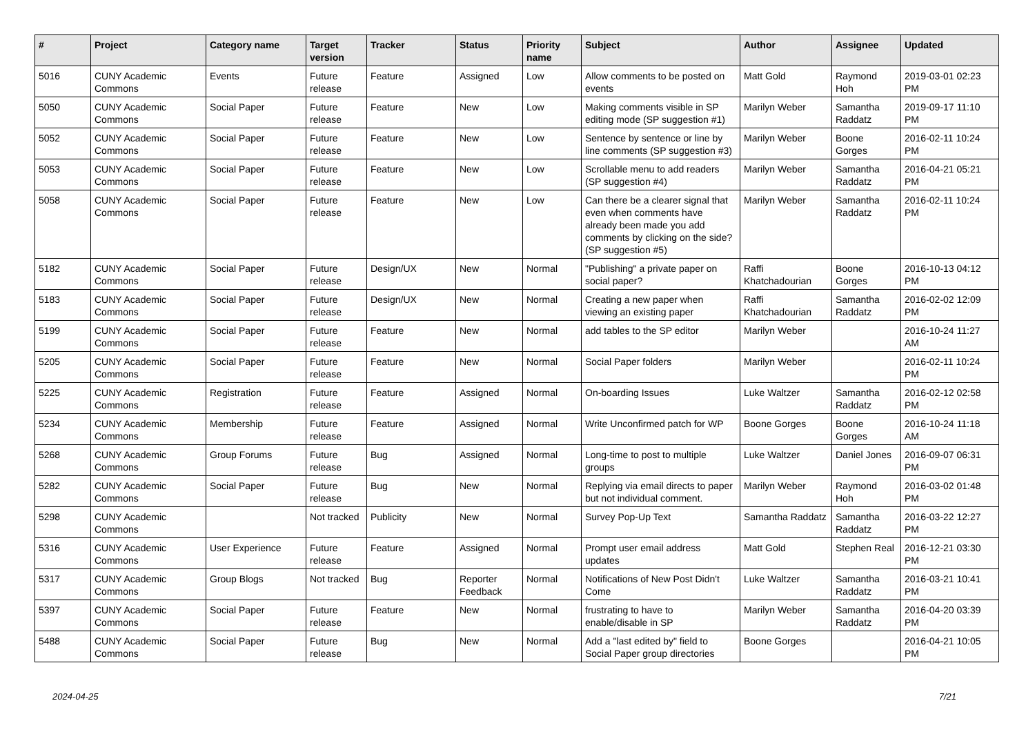| # | Project | Category name | Target version | Tracker | Status | Priority name | Subject | Author | Assignee | Updated |
| --- | --- | --- | --- | --- | --- | --- | --- | --- | --- | --- |
| 5016 | CUNY Academic Commons | Events | Future release | Feature | Assigned | Low | Allow comments to be posted on events | Matt Gold | Raymond Hoh | 2019-03-01 02:23 PM |
| 5050 | CUNY Academic Commons | Social Paper | Future release | Feature | New | Low | Making comments visible in SP editing mode (SP suggestion #1) | Marilyn Weber | Samantha Raddatz | 2019-09-17 11:10 PM |
| 5052 | CUNY Academic Commons | Social Paper | Future release | Feature | New | Low | Sentence by sentence or line by line comments (SP suggestion #3) | Marilyn Weber | Boone Gorges | 2016-02-11 10:24 PM |
| 5053 | CUNY Academic Commons | Social Paper | Future release | Feature | New | Low | Scrollable menu to add readers (SP suggestion #4) | Marilyn Weber | Samantha Raddatz | 2016-04-21 05:21 PM |
| 5058 | CUNY Academic Commons | Social Paper | Future release | Feature | New | Low | Can there be a clearer signal that even when comments have already been made you add comments by clicking on the side? (SP suggestion #5) | Marilyn Weber | Samantha Raddatz | 2016-02-11 10:24 PM |
| 5182 | CUNY Academic Commons | Social Paper | Future release | Design/UX | New | Normal | "Publishing" a private paper on social paper? | Raffi Khatchadourian | Boone Gorges | 2016-10-13 04:12 PM |
| 5183 | CUNY Academic Commons | Social Paper | Future release | Design/UX | New | Normal | Creating a new paper when viewing an existing paper | Raffi Khatchadourian | Samantha Raddatz | 2016-02-02 12:09 PM |
| 5199 | CUNY Academic Commons | Social Paper | Future release | Feature | New | Normal | add tables to the SP editor | Marilyn Weber | | 2016-10-24 11:27 AM |
| 5205 | CUNY Academic Commons | Social Paper | Future release | Feature | New | Normal | Social Paper folders | Marilyn Weber | | 2016-02-11 10:24 PM |
| 5225 | CUNY Academic Commons | Registration | Future release | Feature | Assigned | Normal | On-boarding Issues | Luke Waltzer | Samantha Raddatz | 2016-02-12 02:58 PM |
| 5234 | CUNY Academic Commons | Membership | Future release | Feature | Assigned | Normal | Write Unconfirmed patch for WP | Boone Gorges | Boone Gorges | 2016-10-24 11:18 AM |
| 5268 | CUNY Academic Commons | Group Forums | Future release | Bug | Assigned | Normal | Long-time to post to multiple groups | Luke Waltzer | Daniel Jones | 2016-09-07 06:31 PM |
| 5282 | CUNY Academic Commons | Social Paper | Future release | Bug | New | Normal | Replying via email directs to paper but not individual comment. | Marilyn Weber | Raymond Hoh | 2016-03-02 01:48 PM |
| 5298 | CUNY Academic Commons | | Not tracked | Publicity | New | Normal | Survey Pop-Up Text | Samantha Raddatz | Samantha Raddatz | 2016-03-22 12:27 PM |
| 5316 | CUNY Academic Commons | User Experience | Future release | Feature | Assigned | Normal | Prompt user email address updates | Matt Gold | Stephen Real | 2016-12-21 03:30 PM |
| 5317 | CUNY Academic Commons | Group Blogs | Not tracked | Bug | Reporter Feedback | Normal | Notifications of New Post Didn't Come | Luke Waltzer | Samantha Raddatz | 2016-03-21 10:41 PM |
| 5397 | CUNY Academic Commons | Social Paper | Future release | Feature | New | Normal | frustrating to have to enable/disable in SP | Marilyn Weber | Samantha Raddatz | 2016-04-20 03:39 PM |
| 5488 | CUNY Academic Commons | Social Paper | Future release | Bug | New | Normal | Add a "last edited by" field to Social Paper group directories | Boone Gorges | | 2016-04-21 10:05 PM |
2024-04-25 7/21